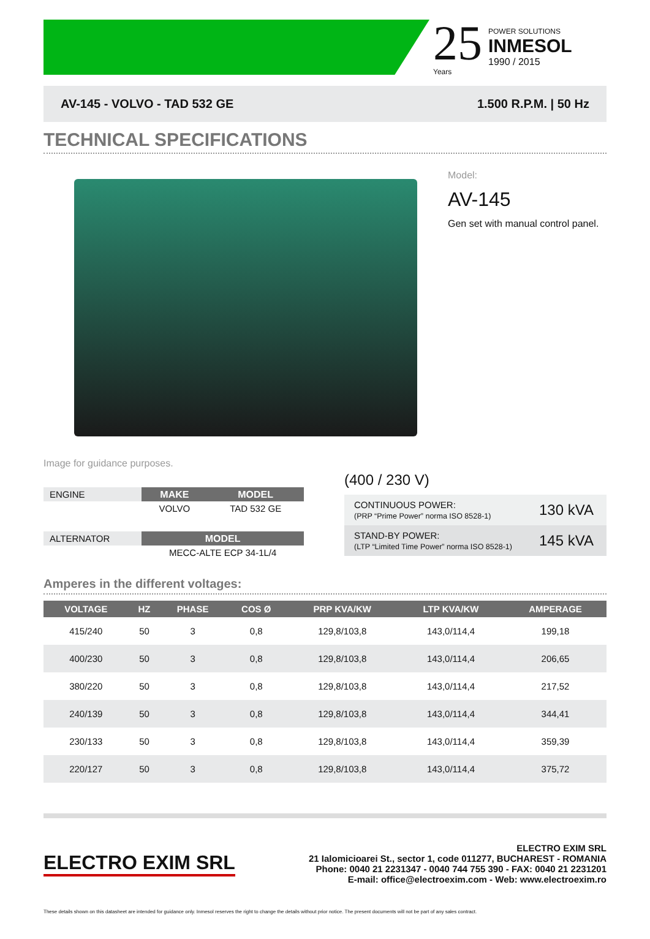25
Years
POWER SOLUTIONS
INMESOL
1990 / 2015
AV-145 - VOLVO - TAD 532 GE 1.500 R.P.M. | 50 Hz
TECHNICAL SPECIFICATIONS
Model:
AV-145
Gen set with manual control panel.
Image for guidance purposes.
| ENGINE | MAKE | MODEL |
| | VOLVO | TAD 532 GE |
| ALTERNATOR | MODEL | |
| | MECC-ALTE ECP 34-1L/4 | |
(400 / 230 V)
| CONTINUOUS POWER: (PRP “Prime Power” norma ISO 8528-1) | 130 kVA |
| STAND-BY POWER: (LTP “Limited Time Power” norma ISO 8528-1) | 145 kVA |
Amperes in the different voltages:
| VOLTAGE | HZ | PHASE | COS Ø | PRP KVA/KW | LTP KVA/KW | AMPERAGE |
| --- | --- | --- | --- | --- | --- | --- |
| 415/240 | 50 | 3 | 0,8 | 129,8/103,8 | 143,0/114,4 | 199,18 |
| 400/230 | 50 | 3 | 0,8 | 129,8/103,8 | 143,0/114,4 | 206,65 |
| 380/220 | 50 | 3 | 0,8 | 129,8/103,8 | 143,0/114,4 | 217,52 |
| 240/139 | 50 | 3 | 0,8 | 129,8/103,8 | 143,0/114,4 | 344,41 |
| 230/133 | 50 | 3 | 0,8 | 129,8/103,8 | 143,0/114,4 | 359,39 |
| 220/127 | 50 | 3 | 0,8 | 129,8/103,8 | 143,0/114,4 | 375,72 |
ELECTRO EXIM SRL
ELECTRO EXIM SRL
21 Ialomicioarei St., sector 1, code 011277, BUCHAREST - ROMANIA
Phone: 0040 21 2231347 - 0040 744 755 390 - FAX: 0040 21 2231201
E-mail: office@electroexim.com - Web: www.electroexim.ro
These details shown on this datasheet are intended for guidance only. Inmesol reserves the right to change the details without prior notice. The present documents will not be part of any sales contract.